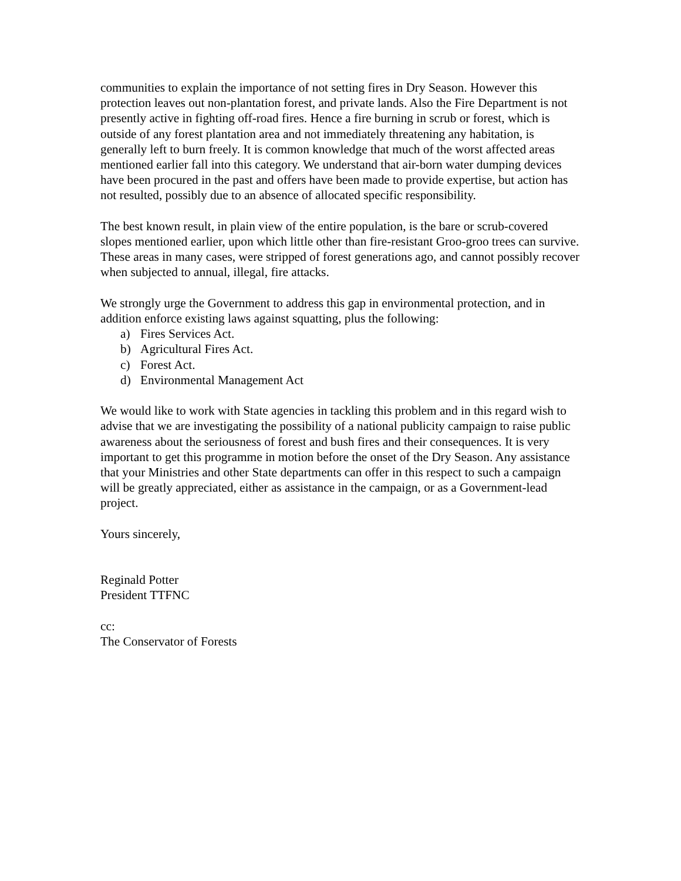communities to explain the importance of not setting fires in Dry Season. However this protection leaves out non-plantation forest, and private lands. Also the Fire Department is not presently active in fighting off-road fires. Hence a fire burning in scrub or forest, which is outside of any forest plantation area and not immediately threatening any habitation, is generally left to burn freely. It is common knowledge that much of the worst affected areas mentioned earlier fall into this category. We understand that air-born water dumping devices have been procured in the past and offers have been made to provide expertise, but action has not resulted, possibly due to an absence of allocated specific responsibility.
The best known result, in plain view of the entire population, is the bare or scrub-covered slopes mentioned earlier, upon which little other than fire-resistant Groo-groo trees can survive. These areas in many cases, were stripped of forest generations ago, and cannot possibly recover when subjected to annual, illegal, fire attacks.
We strongly urge the Government to address this gap in environmental protection, and in addition enforce existing laws against squatting, plus the following:
a) Fires Services Act.
b) Agricultural Fires Act.
c) Forest Act.
d) Environmental Management Act
We would like to work with State agencies in tackling this problem and in this regard wish to advise that we are investigating the possibility of a national publicity campaign to raise public awareness about the seriousness of forest and bush fires and their consequences. It is very important to get this programme in motion before the onset of the Dry Season. Any assistance that your Ministries and other State departments can offer in this respect to such a campaign will be greatly appreciated, either as assistance in the campaign, or as a Government-lead project.
Yours sincerely,
Reginald Potter
President TTFNC
cc:
The Conservator of Forests